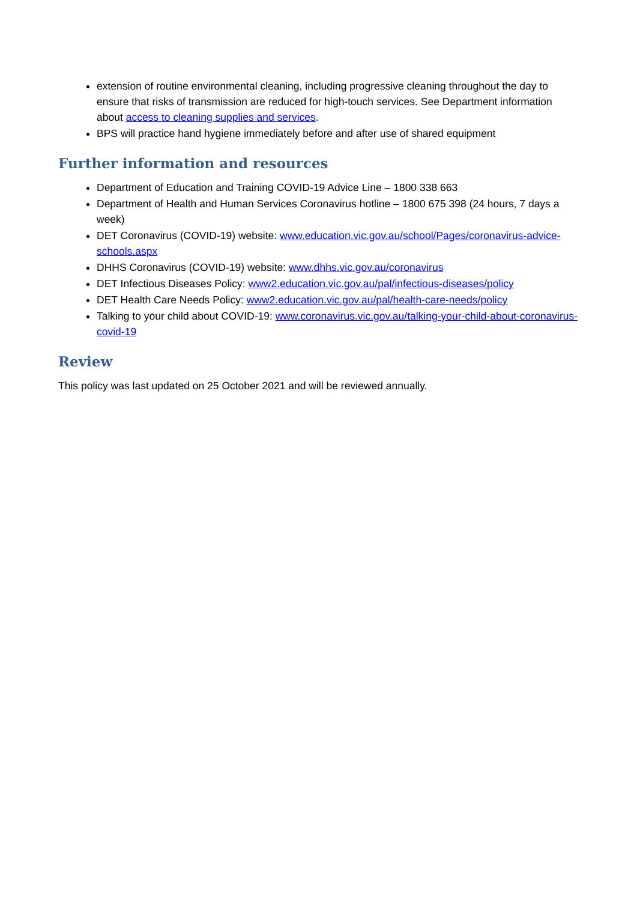extension of routine environmental cleaning, including progressive cleaning throughout the day to ensure that risks of transmission are reduced for high-touch services. See Department information about access to cleaning supplies and services.
BPS will practice hand hygiene immediately before and after use of shared equipment
Further information and resources
Department of Education and Training COVID-19 Advice Line – 1800 338 663
Department of Health and Human Services Coronavirus hotline – 1800 675 398 (24 hours, 7 days a week)
DET Coronavirus (COVID-19) website: www.education.vic.gov.au/school/Pages/coronavirus-advice-schools.aspx
DHHS Coronavirus (COVID-19) website: www.dhhs.vic.gov.au/coronavirus
DET Infectious Diseases Policy: www2.education.vic.gov.au/pal/infectious-diseases/policy
DET Health Care Needs Policy: www2.education.vic.gov.au/pal/health-care-needs/policy
Talking to your child about COVID-19: www.coronavirus.vic.gov.au/talking-your-child-about-coronavirus-covid-19
Review
This policy was last updated on 25 October 2021 and will be reviewed annually.